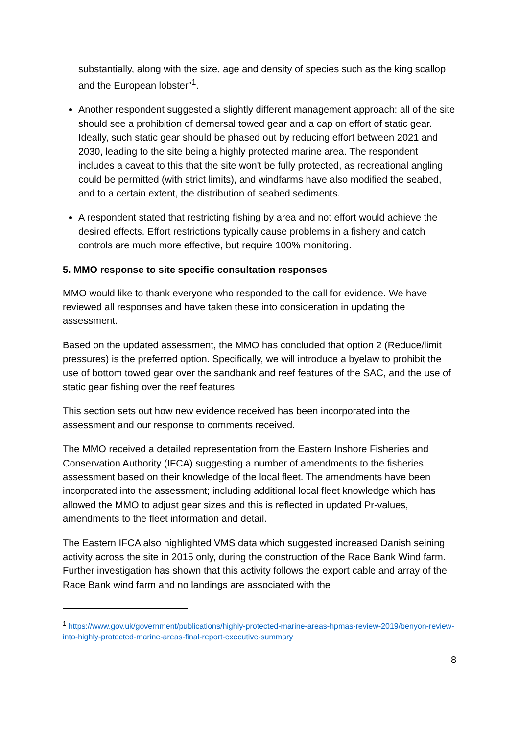substantially, along with the size, age and density of species such as the king scallop and the European lobster”<sup>1</sup>.
Another respondent suggested a slightly different management approach: all of the site should see a prohibition of demersal towed gear and a cap on effort of static gear. Ideally, such static gear should be phased out by reducing effort between 2021 and 2030, leading to the site being a highly protected marine area. The respondent includes a caveat to this that the site won't be fully protected, as recreational angling could be permitted (with strict limits), and windfarms have also modified the seabed, and to a certain extent, the distribution of seabed sediments.
A respondent stated that restricting fishing by area and not effort would achieve the desired effects. Effort restrictions typically cause problems in a fishery and catch controls are much more effective, but require 100% monitoring.
5. MMO response to site specific consultation responses
MMO would like to thank everyone who responded to the call for evidence. We have reviewed all responses and have taken these into consideration in updating the assessment.
Based on the updated assessment, the MMO has concluded that option 2 (Reduce/limit pressures) is the preferred option. Specifically, we will introduce a byelaw to prohibit the use of bottom towed gear over the sandbank and reef features of the SAC, and the use of static gear fishing over the reef features.
This section sets out how new evidence received has been incorporated into the assessment and our response to comments received.
The MMO received a detailed representation from the Eastern Inshore Fisheries and Conservation Authority (IFCA) suggesting a number of amendments to the fisheries assessment based on their knowledge of the local fleet. The amendments have been incorporated into the assessment; including additional local fleet knowledge which has allowed the MMO to adjust gear sizes and this is reflected in updated Pr-values, amendments to the fleet information and detail.
The Eastern IFCA also highlighted VMS data which suggested increased Danish seining activity across the site in 2015 only, during the construction of the Race Bank Wind farm. Further investigation has shown that this activity follows the export cable and array of the Race Bank wind farm and no landings are associated with the
<sup>1</sup> https://www.gov.uk/government/publications/highly-protected-marine-areas-hpmas-review-2019/benyon-review-into-highly-protected-marine-areas-final-report-executive-summary
8